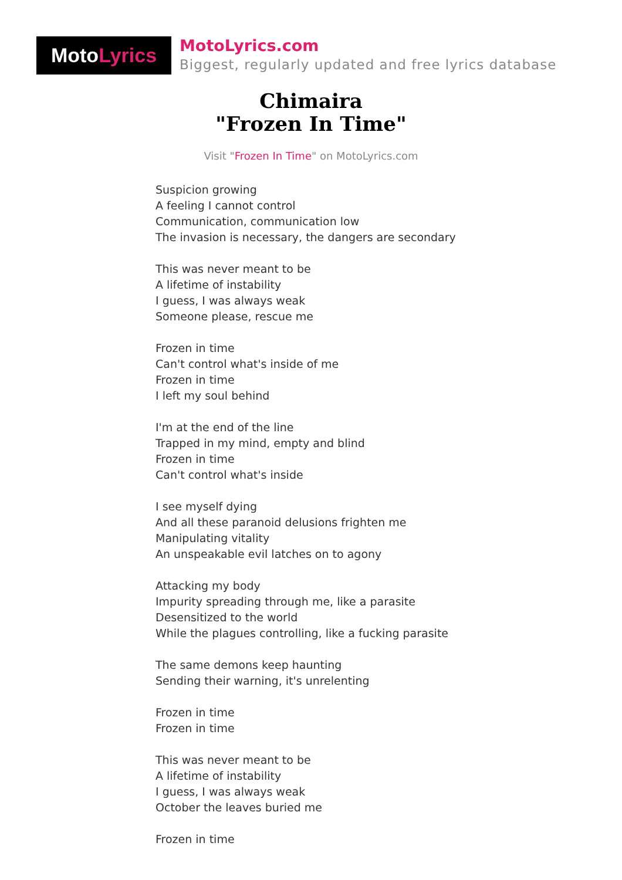MotoLyrics
MotoLyrics.com
Biggest, regularly updated and free lyrics database
Chimaira
"Frozen In Time"
Visit "Frozen In Time" on MotoLyrics.com
Suspicion growing
A feeling I cannot control
Communication, communication low
The invasion is necessary, the dangers are secondary
This was never meant to be
A lifetime of instability
I guess, I was always weak
Someone please, rescue me
Frozen in time
Can't control what's inside of me
Frozen in time
I left my soul behind
I'm at the end of the line
Trapped in my mind, empty and blind
Frozen in time
Can't control what's inside
I see myself dying
And all these paranoid delusions frighten me
Manipulating vitality
An unspeakable evil latches on to agony
Attacking my body
Impurity spreading through me, like a parasite
Desensitized to the world
While the plagues controlling, like a fucking parasite
The same demons keep haunting
Sending their warning, it's unrelenting
Frozen in time
Frozen in time
This was never meant to be
A lifetime of instability
I guess, I was always weak
October the leaves buried me
Frozen in time